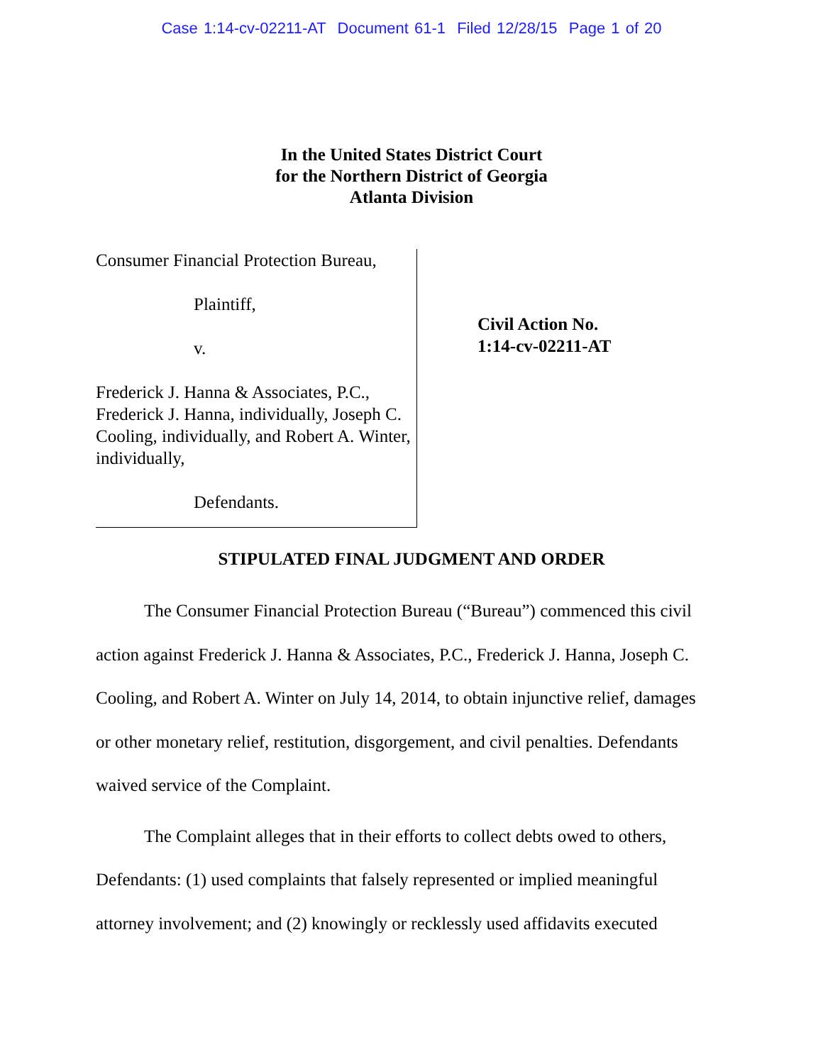Case 1:14-cv-02211-AT Document 61-1 Filed 12/28/15 Page 1 of 20
In the United States District Court
for the Northern District of Georgia
Atlanta Division
Consumer Financial Protection Bureau,
Plaintiff,
v.
Frederick J. Hanna & Associates, P.C., Frederick J. Hanna, individually, Joseph C. Cooling, individually, and Robert A. Winter, individually,
Defendants.
Civil Action No.
1:14-cv-02211-AT
STIPULATED FINAL JUDGMENT AND ORDER
The Consumer Financial Protection Bureau (“Bureau”) commenced this civil action against Frederick J. Hanna & Associates, P.C., Frederick J. Hanna, Joseph C. Cooling, and Robert A. Winter on July 14, 2014, to obtain injunctive relief, damages or other monetary relief, restitution, disgorgement, and civil penalties. Defendants waived service of the Complaint.
The Complaint alleges that in their efforts to collect debts owed to others, Defendants: (1) used complaints that falsely represented or implied meaningful attorney involvement; and (2) knowingly or recklessly used affidavits executed